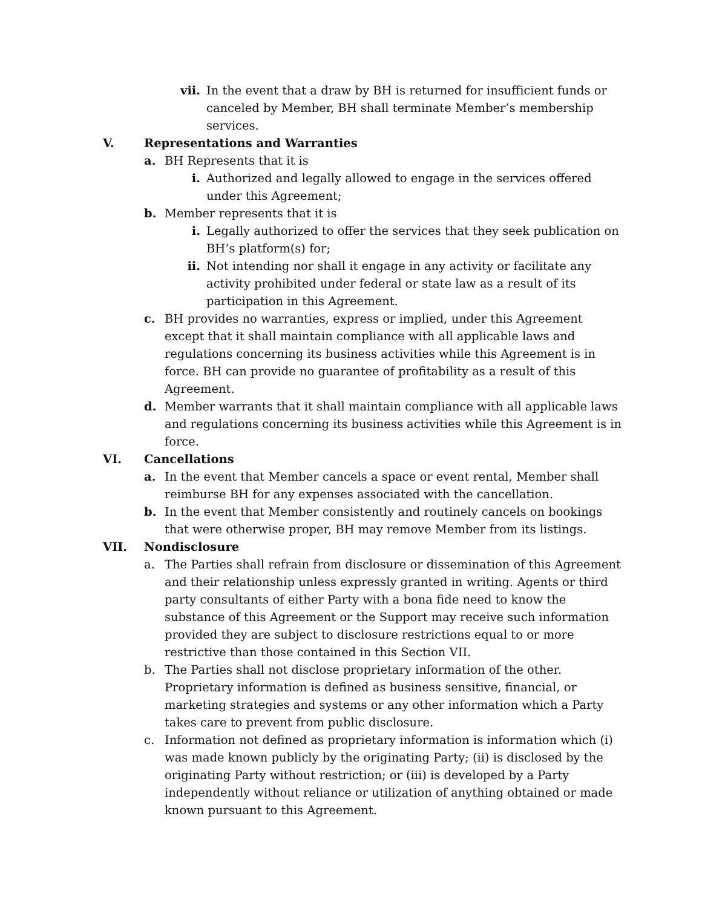vii. In the event that a draw by BH is returned for insufficient funds or canceled by Member, BH shall terminate Member’s membership services.
V. Representations and Warranties
a. BH Represents that it is
i. Authorized and legally allowed to engage in the services offered under this Agreement;
b. Member represents that it is
i. Legally authorized to offer the services that they seek publication on BH’s platform(s) for;
ii. Not intending nor shall it engage in any activity or facilitate any activity prohibited under federal or state law as a result of its participation in this Agreement.
c. BH provides no warranties, express or implied, under this Agreement except that it shall maintain compliance with all applicable laws and regulations concerning its business activities while this Agreement is in force. BH can provide no guarantee of profitability as a result of this Agreement.
d. Member warrants that it shall maintain compliance with all applicable laws and regulations concerning its business activities while this Agreement is in force.
VI. Cancellations
a. In the event that Member cancels a space or event rental, Member shall reimburse BH for any expenses associated with the cancellation.
b. In the event that Member consistently and routinely cancels on bookings that were otherwise proper, BH may remove Member from its listings.
VII. Nondisclosure
a. The Parties shall refrain from disclosure or dissemination of this Agreement and their relationship unless expressly granted in writing. Agents or third party consultants of either Party with a bona fide need to know the substance of this Agreement or the Support may receive such information provided they are subject to disclosure restrictions equal to or more restrictive than those contained in this Section VII.
b. The Parties shall not disclose proprietary information of the other. Proprietary information is defined as business sensitive, financial, or marketing strategies and systems or any other information which a Party takes care to prevent from public disclosure.
c. Information not defined as proprietary information is information which (i) was made known publicly by the originating Party; (ii) is disclosed by the originating Party without restriction; or (iii) is developed by a Party independently without reliance or utilization of anything obtained or made known pursuant to this Agreement.